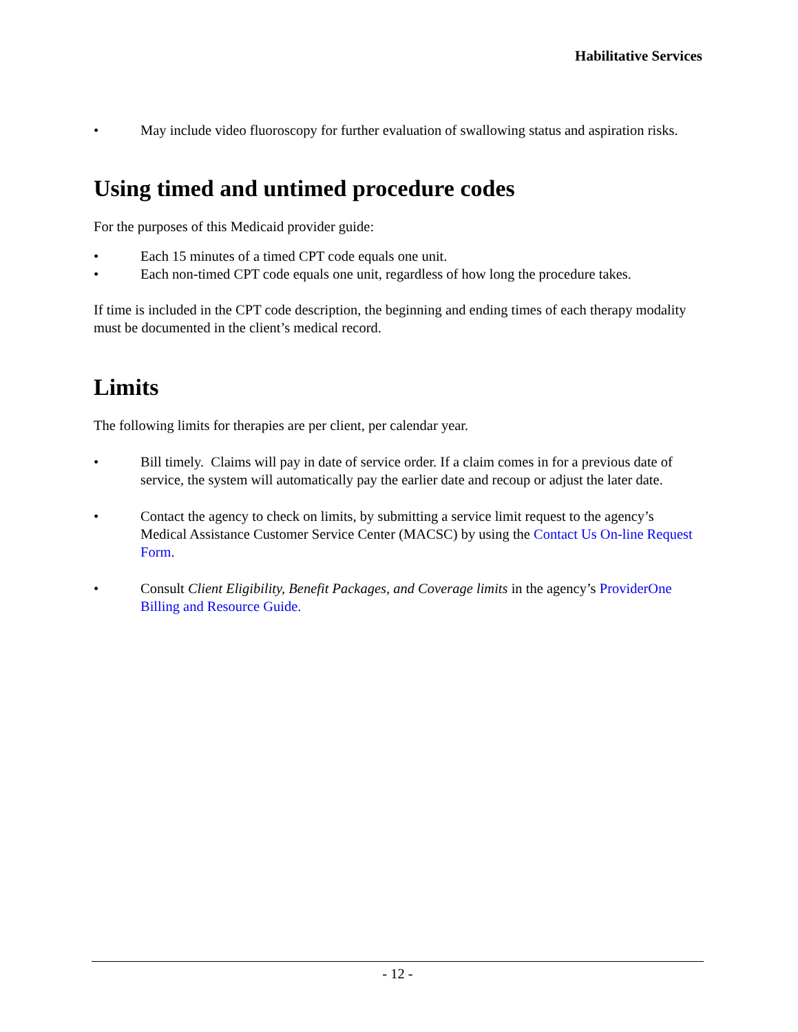Habilitative Services
• May include video fluoroscopy for further evaluation of swallowing status and aspiration risks.
Using timed and untimed procedure codes
For the purposes of this Medicaid provider guide:
• Each 15 minutes of a timed CPT code equals one unit.
• Each non-timed CPT code equals one unit, regardless of how long the procedure takes.
If time is included in the CPT code description, the beginning and ending times of each therapy modality must be documented in the client’s medical record.
Limits
The following limits for therapies are per client, per calendar year.
• Bill timely. Claims will pay in date of service order. If a claim comes in for a previous date of service, the system will automatically pay the earlier date and recoup or adjust the later date.
• Contact the agency to check on limits, by submitting a service limit request to the agency’s Medical Assistance Customer Service Center (MACSC) by using the Contact Us On-line Request Form.
• Consult Client Eligibility, Benefit Packages, and Coverage limits in the agency’s ProviderOne Billing and Resource Guide.
- 12 -